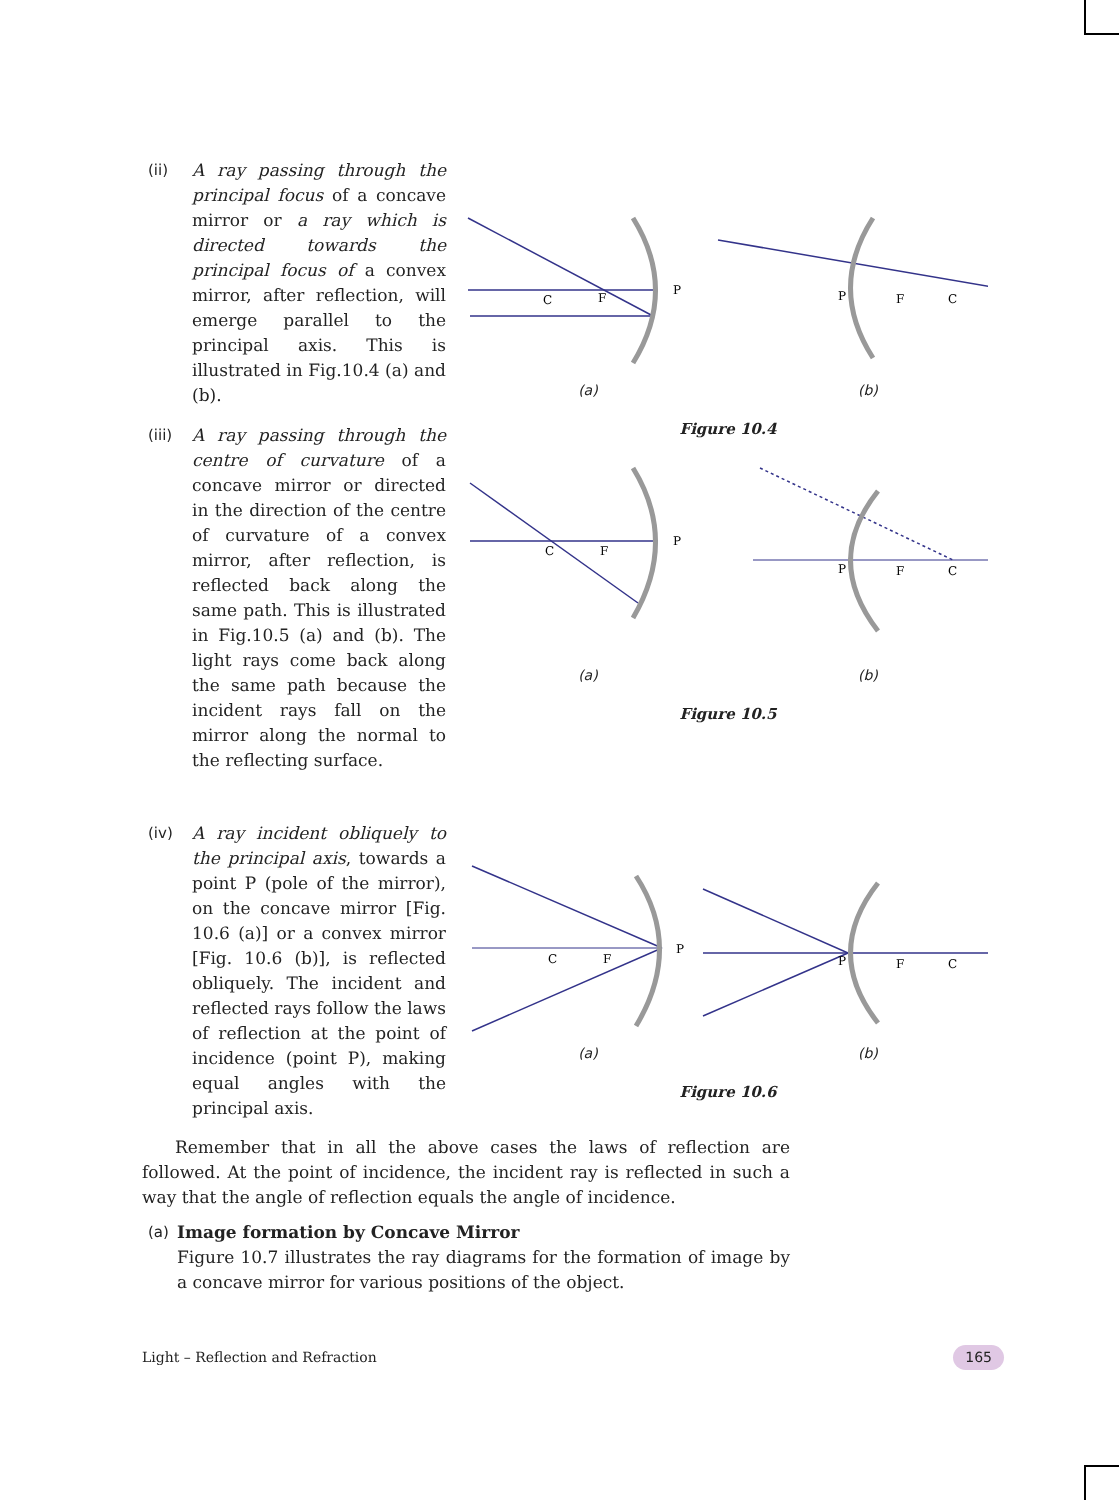(ii) A ray passing through the principal focus of a concave mirror or a ray which is directed towards the principal focus of a convex mirror, after reflection, will emerge parallel to the principal axis. This is illustrated in Fig.10.4 (a) and (b).
P
C
F
P
F
C
(a) (b)
Figure 10.4
(iii)
A ray passing through the centre of curvature of a concave mirror or directed in the direction of the centre of curvature of a convex mirror, after reflection, is reflected back along the same path. This is illustrated in Fig.10.5 (a) and (b). The light rays come back along the same path because the incident rays fall on the mirror along the normal to the reflecting surface.
P
C
F
P
F
C
(a) (b)
Figure 10.5
(iv) A ray incident obliquely to the principal axis, towards a point P (pole of the mirror), on the concave mirror [Fig. 10.6 (a)] or a convex mirror [Fig. 10.6 (b)], is reflected obliquely. The incident and reflected rays follow the laws of reflection at the point of incidence (point P), making equal angles with the principal axis.
P
C
F
P
F
C
(a) (b)
Figure 10.6
Remember that in all the above cases the laws of reflection are followed. At the point of incidence, the incident ray is reflected in such a way that the angle of reflection equals the angle of incidence.
(a) Image formation by Concave Mirror
Figure 10.7 illustrates the ray diagrams for the formation of image by a concave mirror for various positions of the object.
Light – Reflection and Refraction 165